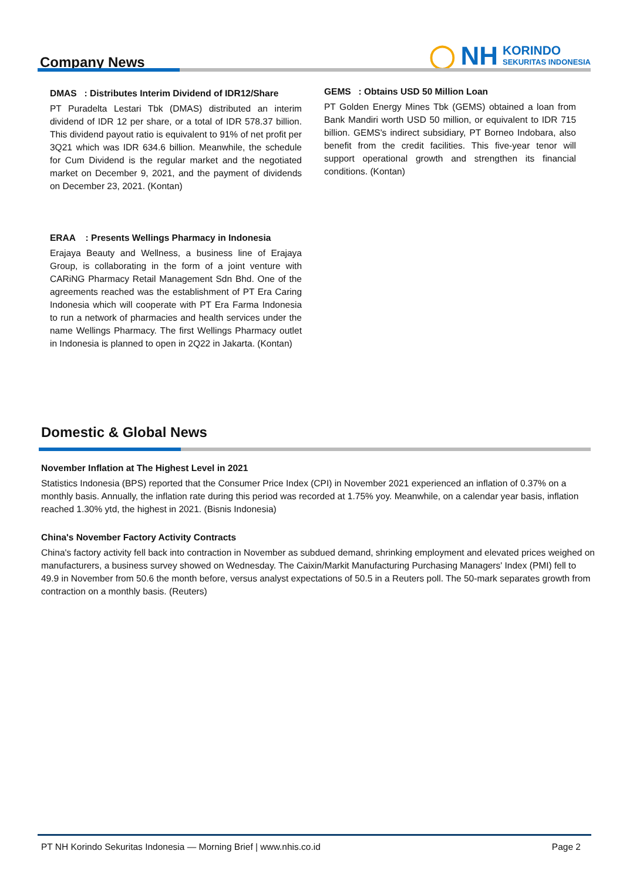Company News
◯ NH KORINDO
SEKURITAS INDONESIA
DMAS : Distributes Interim Dividend of IDR12/Share
PT Puradelta Lestari Tbk (DMAS) distributed an interim dividend of IDR 12 per share, or a total of IDR 578.37 billion. This dividend payout ratio is equivalent to 91% of net profit per 3Q21 which was IDR 634.6 billion. Meanwhile, the schedule for Cum Dividend is the regular market and the negotiated market on December 9, 2021, and the payment of dividends on December 23, 2021. (Kontan)
ERAA : Presents Wellings Pharmacy in Indonesia
Erajaya Beauty and Wellness, a business line of Erajaya Group, is collaborating in the form of a joint venture with CARiNG Pharmacy Retail Management Sdn Bhd. One of the agreements reached was the establishment of PT Era Caring Indonesia which will cooperate with PT Era Farma Indonesia to run a network of pharmacies and health services under the name Wellings Pharmacy. The first Wellings Pharmacy outlet in Indonesia is planned to open in 2Q22 in Jakarta. (Kontan)
GEMS : Obtains USD 50 Million Loan
PT Golden Energy Mines Tbk (GEMS) obtained a loan from Bank Mandiri worth USD 50 million, or equivalent to IDR 715 billion. GEMS's indirect subsidiary, PT Borneo Indobara, also benefit from the credit facilities. This five-year tenor will support operational growth and strengthen its financial conditions. (Kontan)
Domestic & Global News
November Inflation at The Highest Level in 2021
Statistics Indonesia (BPS) reported that the Consumer Price Index (CPI) in November 2021 experienced an inflation of 0.37% on a monthly basis. Annually, the inflation rate during this period was recorded at 1.75% yoy. Meanwhile, on a calendar year basis, inflation reached 1.30% ytd, the highest in 2021. (Bisnis Indonesia)
China's November Factory Activity Contracts
China's factory activity fell back into contraction in November as subdued demand, shrinking employment and elevated prices weighed on manufacturers, a business survey showed on Wednesday. The Caixin/Markit Manufacturing Purchasing Managers' Index (PMI) fell to 49.9 in November from 50.6 the month before, versus analyst expectations of 50.5 in a Reuters poll. The 50-mark separates growth from contraction on a monthly basis. (Reuters)
PT NH Korindo Sekuritas Indonesia — Morning Brief | www.nhis.co.id Page 2